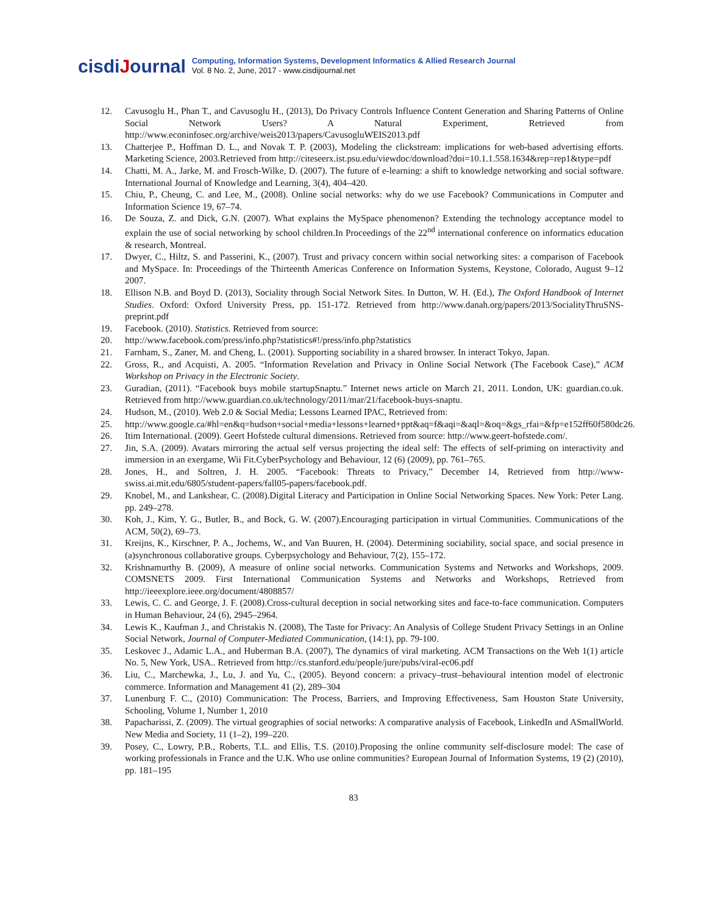cisdiJournal
Computing, Information Systems, Development Informatics & Allied Research Journal
Vol. 8 No. 2, June, 2017 - www.cisdijournal.net
12. Cavusoglu H., Phan T., and Cavusoglu H., (2013), Do Privacy Controls Influence Content Generation and Sharing Patterns of Online Social Network Users? A Natural Experiment, Retrieved from http://www.econinfosec.org/archive/weis2013/papers/CavusogluWEIS2013.pdf
13. Chatterjee P., Hoffman D. L., and Novak T. P. (2003), Modeling the clickstream: implications for web-based advertising efforts. Marketing Science, 2003.Retrieved from http://citeseerx.ist.psu.edu/viewdoc/download?doi=10.1.1.558.1634&rep=rep1&type=pdf
14. Chatti, M. A., Jarke, M. and Frosch-Wilke, D. (2007). The future of e-learning: a shift to knowledge networking and social software. International Journal of Knowledge and Learning, 3(4), 404–420.
15. Chiu, P., Cheung, C. and Lee, M., (2008). Online social networks: why do we use Facebook? Communications in Computer and Information Science 19, 67–74.
16. De Souza, Z. and Dick, G.N. (2007). What explains the MySpace phenomenon? Extending the technology acceptance model to explain the use of social networking by school children.In Proceedings of the 22<sup>nd</sup> international conference on informatics education & research, Montreal.
17. Dwyer, C., Hiltz, S. and Passerini, K., (2007). Trust and privacy concern within social networking sites: a comparison of Facebook and MySpace. In: Proceedings of the Thirteenth Americas Conference on Information Systems, Keystone, Colorado, August 9–12 2007.
18. Ellison N.B. and Boyd D. (2013), Sociality through Social Network Sites. In Dutton, W. H. (Ed.), The Oxford Handbook of Internet Studies. Oxford: Oxford University Press, pp. 151-172. Retrieved from http://www.danah.org/papers/2013/SocialityThruSNS-preprint.pdf
19. Facebook. (2010). Statistics. Retrieved from source:
20. http://www.facebook.com/press/info.php?statistics#!/press/info.php?statistics
21. Farnham, S., Zaner, M. and Cheng, L. (2001). Supporting sociability in a shared browser. In interact Tokyo, Japan.
22. Gross, R., and Acquisti, A. 2005. “Information Revelation and Privacy in Online Social Network (The Facebook Case),” ACM Workshop on Privacy in the Electronic Society.
23. Guradian, (2011). “Facebook buys mobile startupSnaptu.” Internet news article on March 21, 2011. London, UK: guardian.co.uk. Retrieved from http://www.guardian.co.uk/technology/2011/mar/21/facebook-buys-snaptu.
24. Hudson, M., (2010). Web 2.0 & Social Media; Lessons Learned IPAC, Retrieved from:
25. http://www.google.ca/#hl=en&q=hudson+social+media+lessons+learned+ppt&aq=f&aqi=&aql=&oq=&gs_rfai=&fp=e152ff60f580dc26.
26. Itim International. (2009). Geert Hofstede cultural dimensions. Retrieved from source: http://www.geert-hofstede.com/.
27. Jin, S.A. (2009). Avatars mirroring the actual self versus projecting the ideal self: The effects of self-priming on interactivity and immersion in an exergame, Wii Fit.CyberPsychology and Behaviour, 12 (6) (2009), pp. 761–765.
28. Jones, H., and Soltren, J. H. 2005. “Facebook: Threats to Privacy,” December 14, Retrieved from http://www-swiss.ai.mit.edu/6805/student-papers/fall05-papers/facebook.pdf.
29. Knobel, M., and Lankshear, C. (2008).Digital Literacy and Participation in Online Social Networking Spaces. New York: Peter Lang. pp. 249–278.
30. Koh, J., Kim, Y. G., Butler, B., and Bock, G. W. (2007).Encouraging participation in virtual Communities. Communications of the ACM, 50(2), 69–73.
31. Kreijns, K., Kirschner, P. A., Jochems, W., and Van Buuren, H. (2004). Determining sociability, social space, and social presence in (a)synchronous collaborative groups. Cyberpsychology and Behaviour, 7(2), 155–172.
32. Krishnamurthy B. (2009), A measure of online social networks. Communication Systems and Networks and Workshops, 2009. COMSNETS 2009. First International Communication Systems and Networks and Workshops, Retrieved from http://ieeexplore.ieee.org/document/4808857/
33. Lewis, C. C. and George, J. F. (2008).Cross-cultural deception in social networking sites and face-to-face communication. Computers in Human Behaviour, 24 (6), 2945–2964.
34. Lewis K., Kaufman J., and Christakis N. (2008), The Taste for Privacy: An Analysis of College Student Privacy Settings in an Online Social Network, Journal of Computer-Mediated Communication, (14:1), pp. 79-100.
35. Leskovec J., Adamic L.A., and Huberman B.A. (2007), The dynamics of viral marketing. ACM Transactions on the Web 1(1) article No. 5, New York, USA.. Retrieved from http://cs.stanford.edu/people/jure/pubs/viral-ec06.pdf
36. Liu, C., Marchewka, J., Lu, J. and Yu, C., (2005). Beyond concern: a privacy–trust–behavioural intention model of electronic commerce. Information and Management 41 (2), 289–304
37. Lunenburg F. C., (2010) Communication: The Process, Barriers, and Improving Effectiveness, Sam Houston State University, Schooling, Volume 1, Number 1, 2010
38. Papacharissi, Z. (2009). The virtual geographies of social networks: A comparative analysis of Facebook, LinkedIn and ASmallWorld. New Media and Society, 11 (1–2), 199–220.
39. Posey, C., Lowry, P.B., Roberts, T.L. and Ellis, T.S. (2010).Proposing the online community self-disclosure model: The case of working professionals in France and the U.K. Who use online communities? European Journal of Information Systems, 19 (2) (2010), pp. 181–195
83